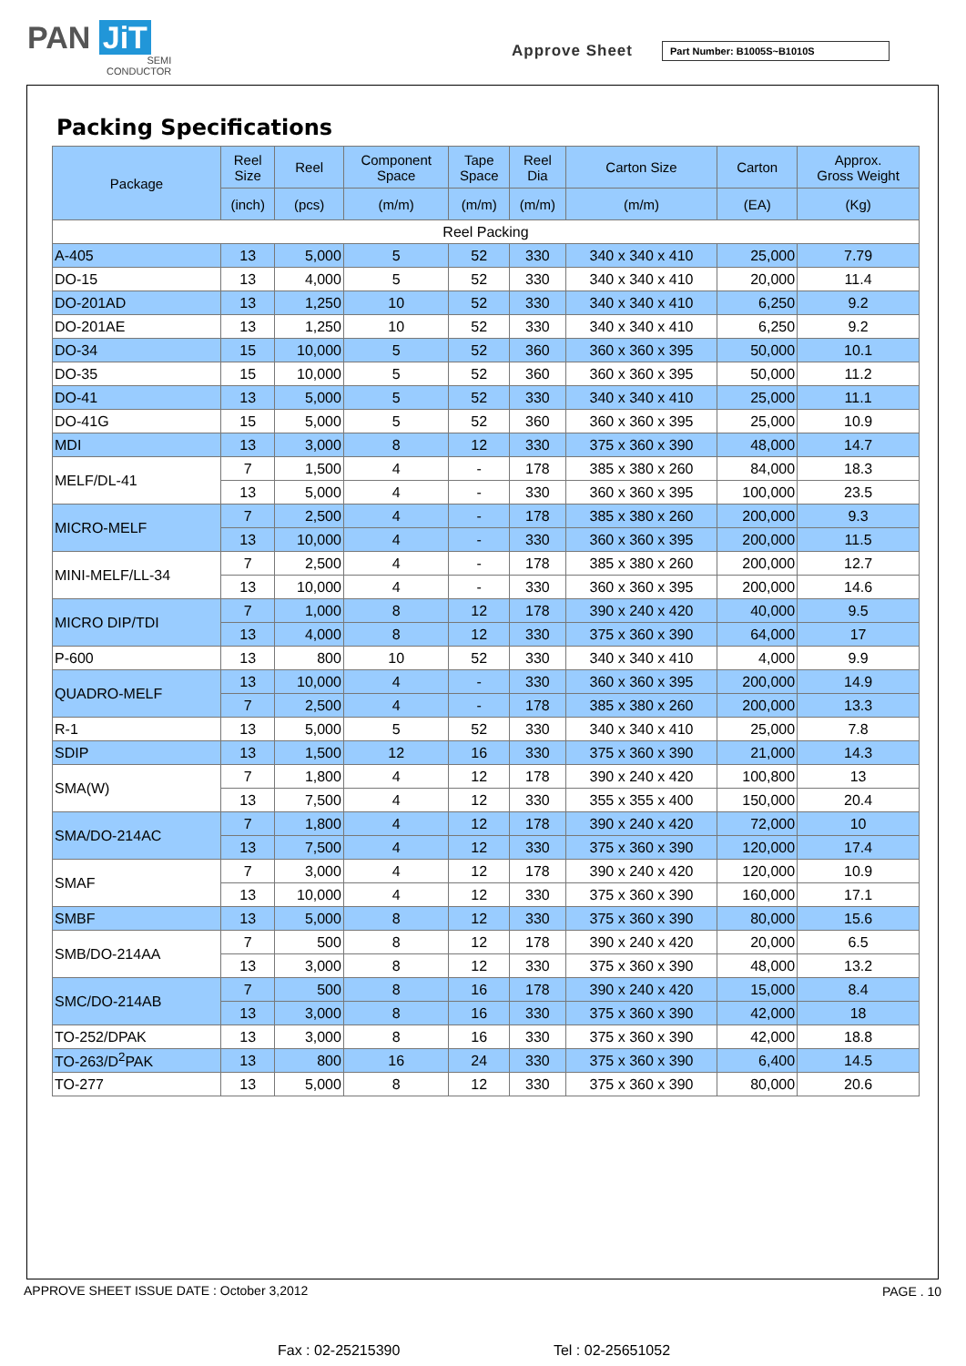PAN JiT
SEMI
CONDUCTOR
Approve Sheet Part Number: B1005S~B1010S
Packing Specifications
| Package | Reel Size | Reel | Component Space | Tape Space | Reel Dia | Carton Size | Carton | Approx. Gross Weight |
| --- | --- | --- | --- | --- | --- | --- | --- | --- |
| | (inch) | (pcs) | (m/m) | (m/m) | (m/m) | (m/m) | (EA) | (Kg) |
| Reel Packing | | | | | | | | |
| A-405 | 13 | 5,000 | 5 | 52 | 330 | 340 x 340 x 410 | 25,000 | 7.79 |
| DO-15 | 13 | 4,000 | 5 | 52 | 330 | 340 x 340 x 410 | 20,000 | 11.4 |
| DO-201AD | 13 | 1,250 | 10 | 52 | 330 | 340 x 340 x 410 | 6,250 | 9.2 |
| DO-201AE | 13 | 1,250 | 10 | 52 | 330 | 340 x 340 x 410 | 6,250 | 9.2 |
| DO-34 | 15 | 10,000 | 5 | 52 | 360 | 360 x 360 x 395 | 50,000 | 10.1 |
| DO-35 | 15 | 10,000 | 5 | 52 | 360 | 360 x 360 x 395 | 50,000 | 11.2 |
| DO-41 | 13 | 5,000 | 5 | 52 | 330 | 340 x 340 x 410 | 25,000 | 11.1 |
| DO-41G | 15 | 5,000 | 5 | 52 | 360 | 360 x 360 x 395 | 25,000 | 10.9 |
| MDI | 13 | 3,000 | 8 | 12 | 330 | 375 x 360 x 390 | 48,000 | 14.7 |
| MELF/DL-41 | 7 | 1,500 | 4 | - | 178 | 385 x 380 x 260 | 84,000 | 18.3 |
| | 13 | 5,000 | 4 | - | 330 | 360 x 360 x 395 | 100,000 | 23.5 |
| MICRO-MELF | 7 | 2,500 | 4 | - | 178 | 385 x 380 x 260 | 200,000 | 9.3 |
| | 13 | 10,000 | 4 | - | 330 | 360 x 360 x 395 | 200,000 | 11.5 |
| MINI-MELF/LL-34 | 7 | 2,500 | 4 | - | 178 | 385 x 380 x 260 | 200,000 | 12.7 |
| | 13 | 10,000 | 4 | - | 330 | 360 x 360 x 395 | 200,000 | 14.6 |
| MICRO DIP/TDI | 7 | 1,000 | 8 | 12 | 178 | 390 x 240 x 420 | 40,000 | 9.5 |
| | 13 | 4,000 | 8 | 12 | 330 | 375 x 360 x 390 | 64,000 | 17 |
| P-600 | 13 | 800 | 10 | 52 | 330 | 340 x 340 x 410 | 4,000 | 9.9 |
| QUADRO-MELF | 13 | 10,000 | 4 | - | 330 | 360 x 360 x 395 | 200,000 | 14.9 |
| | 7 | 2,500 | 4 | - | 178 | 385 x 380 x 260 | 200,000 | 13.3 |
| R-1 | 13 | 5,000 | 5 | 52 | 330 | 340 x 340 x 410 | 25,000 | 7.8 |
| SDIP | 13 | 1,500 | 12 | 16 | 330 | 375 x 360 x 390 | 21,000 | 14.3 |
| SMA(W) | 7 | 1,800 | 4 | 12 | 178 | 390 x 240 x 420 | 100,800 | 13 |
| | 13 | 7,500 | 4 | 12 | 330 | 355 x 355 x 400 | 150,000 | 20.4 |
| SMA/DO-214AC | 7 | 1,800 | 4 | 12 | 178 | 390 x 240 x 420 | 72,000 | 10 |
| | 13 | 7,500 | 4 | 12 | 330 | 375 x 360 x 390 | 120,000 | 17.4 |
| SMAF | 7 | 3,000 | 4 | 12 | 178 | 390 x 240 x 420 | 120,000 | 10.9 |
| | 13 | 10,000 | 4 | 12 | 330 | 375 x 360 x 390 | 160,000 | 17.1 |
| SMBF | 13 | 5,000 | 8 | 12 | 330 | 375 x 360 x 390 | 80,000 | 15.6 |
| SMB/DO-214AA | 7 | 500 | 8 | 12 | 178 | 390 x 240 x 420 | 20,000 | 6.5 |
| | 13 | 3,000 | 8 | 12 | 330 | 375 x 360 x 390 | 48,000 | 13.2 |
| SMC/DO-214AB | 7 | 500 | 8 | 16 | 178 | 390 x 240 x 420 | 15,000 | 8.4 |
| | 13 | 3,000 | 8 | 16 | 330 | 375 x 360 x 390 | 42,000 | 18 |
| TO-252/DPAK | 13 | 3,000 | 8 | 16 | 330 | 375 x 360 x 390 | 42,000 | 18.8 |
| TO-263/D<sup>2</sup>PAK | 13 | 800 | 16 | 24 | 330 | 375 x 360 x 390 | 6,400 | 14.5 |
| TO-277 | 13 | 5,000 | 8 | 12 | 330 | 375 x 360 x 390 | 80,000 | 20.6 |
APPROVE SHEET ISSUE DATE : October 3,2012
PAGE . 10
Fax : 02-25215390 Tel : 02-25651052